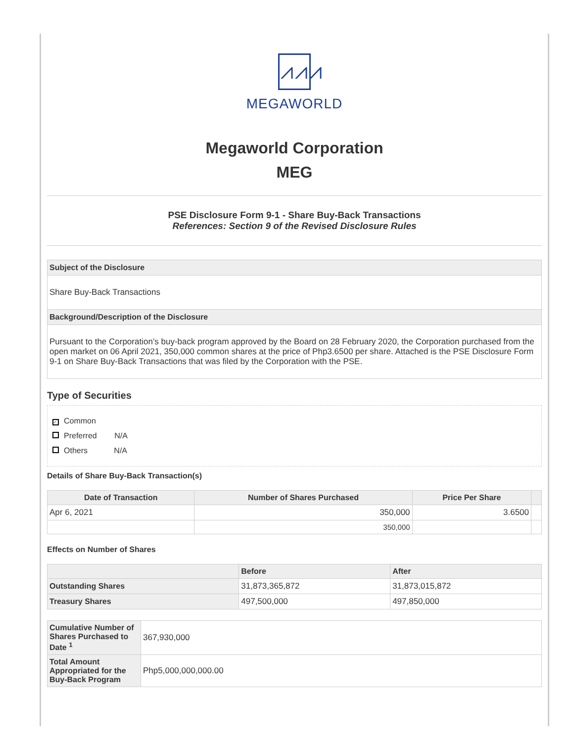⩘⩘⩘
MEGAWORLD
Megaworld Corporation
MEG
PSE Disclosure Form 9-1 - Share Buy-Back Transactions
References: Section 9 of the Revised Disclosure Rules
Subject of the Disclosure
Share Buy-Back Transactions
Background/Description of the Disclosure
Pursuant to the Corporation’s buy-back program approved by the Board on 28 February 2020, the Corporation purchased from the open market on 06 April 2021, 350,000 common shares at the price of Php3.6500 per share. Attached is the PSE Disclosure Form 9-1 on Share Buy-Back Transactions that was filed by the Corporation with the PSE.
Type of Securities
✓ Common
Preferred N/A
Others N/A
Details of Share Buy-Back Transaction(s)
| Date of Transaction | Number of Shares Purchased | Price Per Share | |
| --- | --- | --- | --- |
| Apr 6, 2021 | 350,000 | 3.6500 | |
| | 350,000 | | |
Effects on Number of Shares
| | Before | After |
| --- | --- | --- |
| Outstanding Shares | 31,873,365,872 | 31,873,015,872 |
| Treasury Shares | 497,500,000 | 497,850,000 |
| Cumulative Number of Shares Purchased to Date <sup>1</sup> | 367,930,000 |
| Total Amount Appropriated for the Buy-Back Program | Php5,000,000,000.00 |